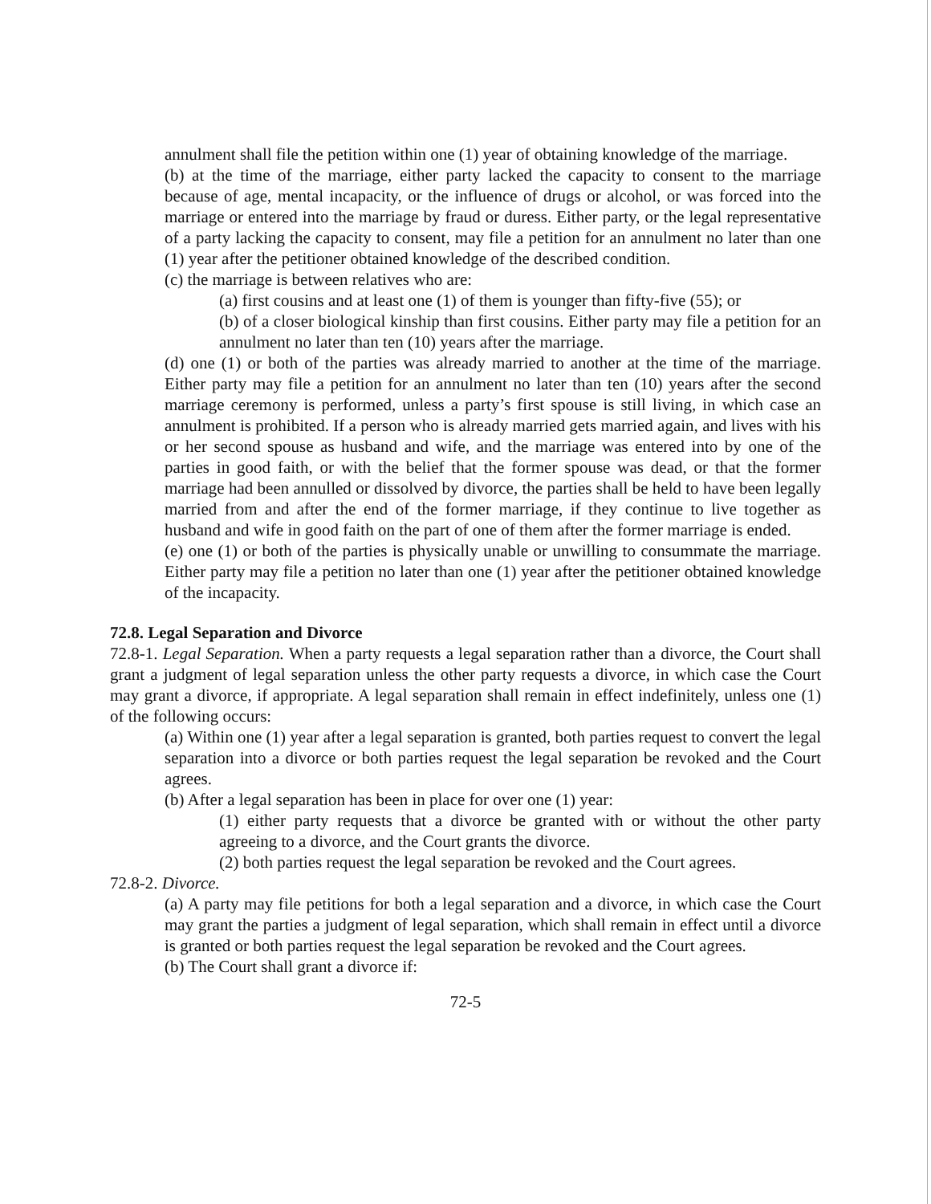annulment shall file the petition within one (1) year of obtaining knowledge of the marriage.
(b) at the time of the marriage, either party lacked the capacity to consent to the marriage because of age, mental incapacity, or the influence of drugs or alcohol, or was forced into the marriage or entered into the marriage by fraud or duress. Either party, or the legal representative of a party lacking the capacity to consent, may file a petition for an annulment no later than one (1) year after the petitioner obtained knowledge of the described condition.
(c) the marriage is between relatives who are:
(a) first cousins and at least one (1) of them is younger than fifty-five (55); or
(b) of a closer biological kinship than first cousins. Either party may file a petition for an annulment no later than ten (10) years after the marriage.
(d) one (1) or both of the parties was already married to another at the time of the marriage. Either party may file a petition for an annulment no later than ten (10) years after the second marriage ceremony is performed, unless a party’s first spouse is still living, in which case an annulment is prohibited. If a person who is already married gets married again, and lives with his or her second spouse as husband and wife, and the marriage was entered into by one of the parties in good faith, or with the belief that the former spouse was dead, or that the former marriage had been annulled or dissolved by divorce, the parties shall be held to have been legally married from and after the end of the former marriage, if they continue to live together as husband and wife in good faith on the part of one of them after the former marriage is ended.
(e) one (1) or both of the parties is physically unable or unwilling to consummate the marriage. Either party may file a petition no later than one (1) year after the petitioner obtained knowledge of the incapacity.
72.8. Legal Separation and Divorce
72.8-1. Legal Separation. When a party requests a legal separation rather than a divorce, the Court shall grant a judgment of legal separation unless the other party requests a divorce, in which case the Court may grant a divorce, if appropriate. A legal separation shall remain in effect indefinitely, unless one (1) of the following occurs:
(a) Within one (1) year after a legal separation is granted, both parties request to convert the legal separation into a divorce or both parties request the legal separation be revoked and the Court agrees.
(b) After a legal separation has been in place for over one (1) year:
(1) either party requests that a divorce be granted with or without the other party agreeing to a divorce, and the Court grants the divorce.
(2) both parties request the legal separation be revoked and the Court agrees.
72.8-2. Divorce.
(a) A party may file petitions for both a legal separation and a divorce, in which case the Court may grant the parties a judgment of legal separation, which shall remain in effect until a divorce is granted or both parties request the legal separation be revoked and the Court agrees.
(b) The Court shall grant a divorce if:
72-5